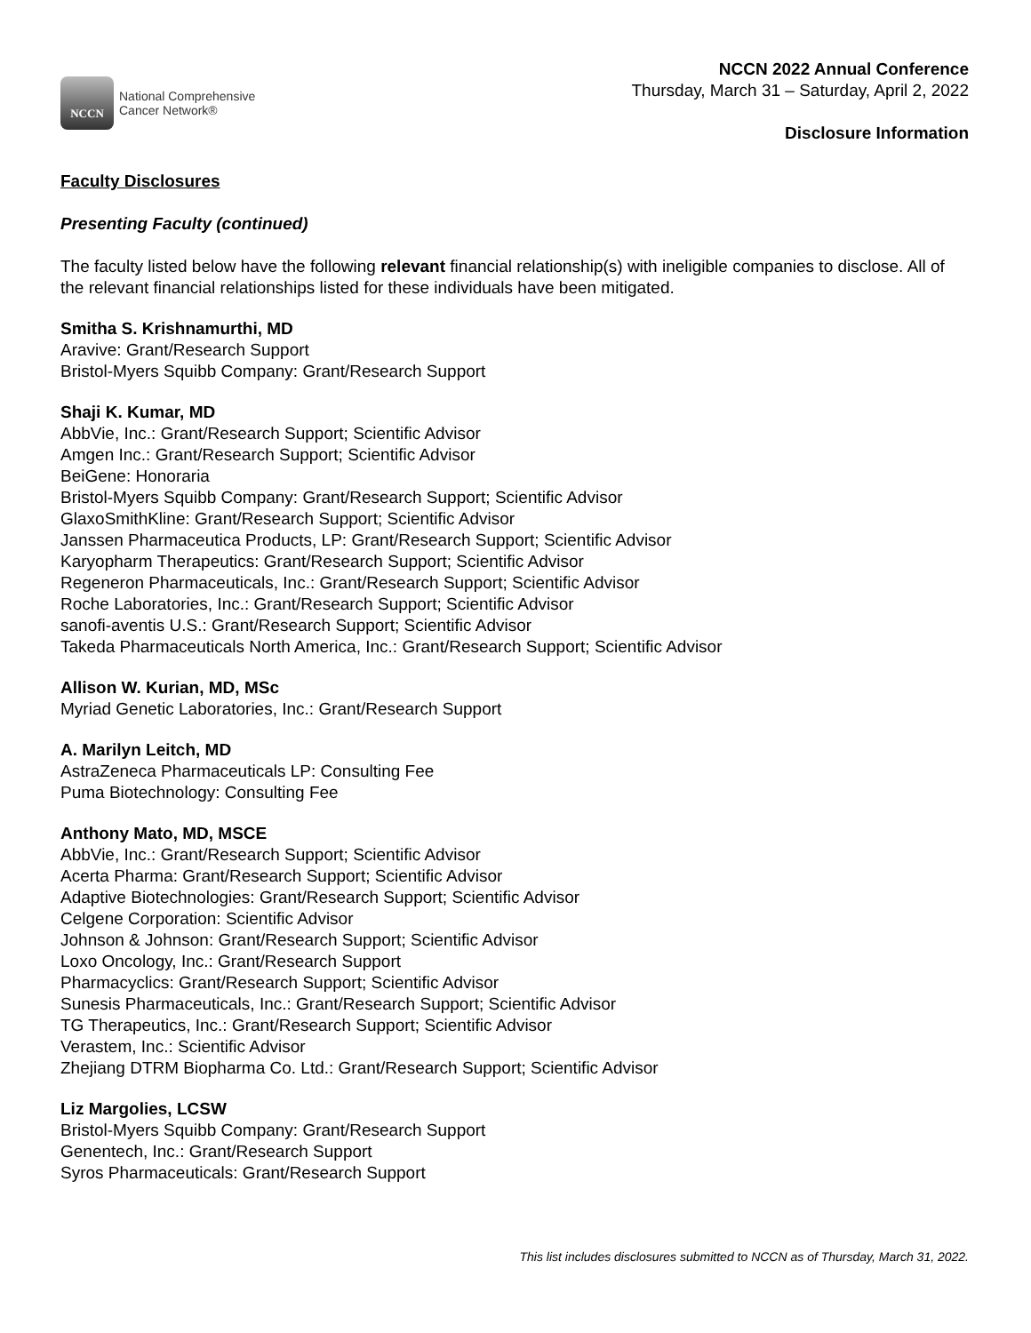NCCN
National Comprehensive
Cancer Network®
NCCN 2022 Annual Conference
Thursday, March 31 – Saturday, April 2, 2022
Disclosure Information
Faculty Disclosures
Presenting Faculty (continued)
The faculty listed below have the following relevant financial relationship(s) with ineligible companies to disclose. All of the relevant financial relationships listed for these individuals have been mitigated.
Smitha S. Krishnamurthi, MD
Aravive: Grant/Research Support
Bristol-Myers Squibb Company: Grant/Research Support
Shaji K. Kumar, MD
AbbVie, Inc.: Grant/Research Support; Scientific Advisor
Amgen Inc.: Grant/Research Support; Scientific Advisor
BeiGene: Honoraria
Bristol-Myers Squibb Company: Grant/Research Support; Scientific Advisor
GlaxoSmithKline: Grant/Research Support; Scientific Advisor
Janssen Pharmaceutica Products, LP: Grant/Research Support; Scientific Advisor
Karyopharm Therapeutics: Grant/Research Support; Scientific Advisor
Regeneron Pharmaceuticals, Inc.: Grant/Research Support; Scientific Advisor
Roche Laboratories, Inc.: Grant/Research Support; Scientific Advisor
sanofi-aventis U.S.: Grant/Research Support; Scientific Advisor
Takeda Pharmaceuticals North America, Inc.: Grant/Research Support; Scientific Advisor
Allison W. Kurian, MD, MSc
Myriad Genetic Laboratories, Inc.: Grant/Research Support
A. Marilyn Leitch, MD
AstraZeneca Pharmaceuticals LP: Consulting Fee
Puma Biotechnology: Consulting Fee
Anthony Mato, MD, MSCE
AbbVie, Inc.: Grant/Research Support; Scientific Advisor
Acerta Pharma: Grant/Research Support; Scientific Advisor
Adaptive Biotechnologies: Grant/Research Support; Scientific Advisor
Celgene Corporation: Scientific Advisor
Johnson & Johnson: Grant/Research Support; Scientific Advisor
Loxo Oncology, Inc.: Grant/Research Support
Pharmacyclics: Grant/Research Support; Scientific Advisor
Sunesis Pharmaceuticals, Inc.: Grant/Research Support; Scientific Advisor
TG Therapeutics, Inc.: Grant/Research Support; Scientific Advisor
Verastem, Inc.: Scientific Advisor
Zhejiang DTRM Biopharma Co. Ltd.: Grant/Research Support; Scientific Advisor
Liz Margolies, LCSW
Bristol-Myers Squibb Company: Grant/Research Support
Genentech, Inc.: Grant/Research Support
Syros Pharmaceuticals: Grant/Research Support
This list includes disclosures submitted to NCCN as of Thursday, March 31, 2022.